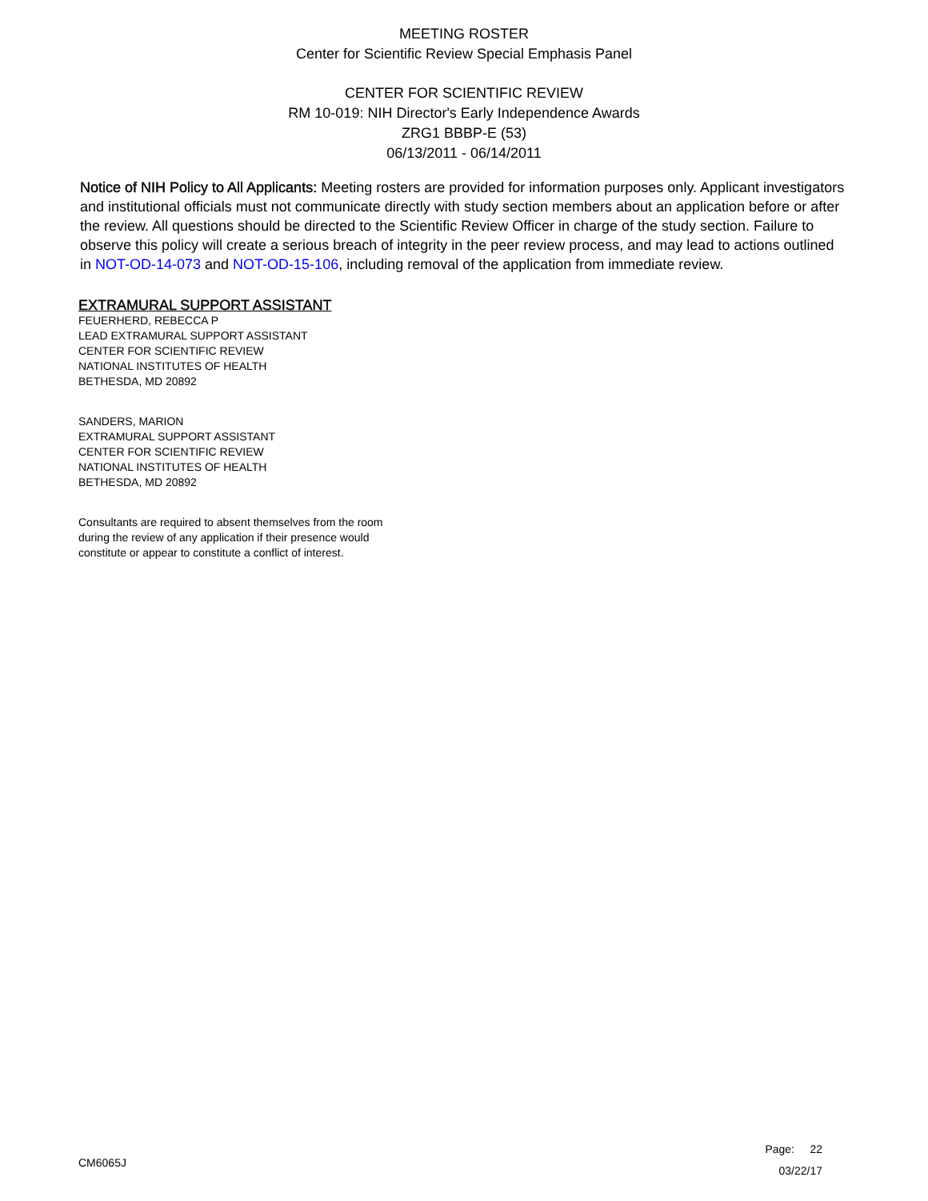MEETING ROSTER
Center for Scientific Review Special Emphasis Panel
CENTER FOR SCIENTIFIC REVIEW
RM 10-019: NIH Director's Early Independence Awards
ZRG1 BBBP-E (53)
06/13/2011 - 06/14/2011
Notice of NIH Policy to All Applicants: Meeting rosters are provided for information purposes only. Applicant investigators and institutional officials must not communicate directly with study section members about an application before or after the review. All questions should be directed to the Scientific Review Officer in charge of the study section. Failure to observe this policy will create a serious breach of integrity in the peer review process, and may lead to actions outlined in NOT-OD-14-073 and NOT-OD-15-106, including removal of the application from immediate review.
EXTRAMURAL SUPPORT ASSISTANT
FEUERHERD, REBECCA P
LEAD EXTRAMURAL SUPPORT ASSISTANT
CENTER FOR SCIENTIFIC REVIEW
NATIONAL INSTITUTES OF HEALTH
BETHESDA, MD 20892
SANDERS, MARION
EXTRAMURAL SUPPORT ASSISTANT
CENTER FOR SCIENTIFIC REVIEW
NATIONAL INSTITUTES OF HEALTH
BETHESDA, MD 20892
Consultants are required to absent themselves from the room
during the review of any application if their presence would
constitute or appear to constitute a conflict of interest.
CM6065J
Page: 22
03/22/17